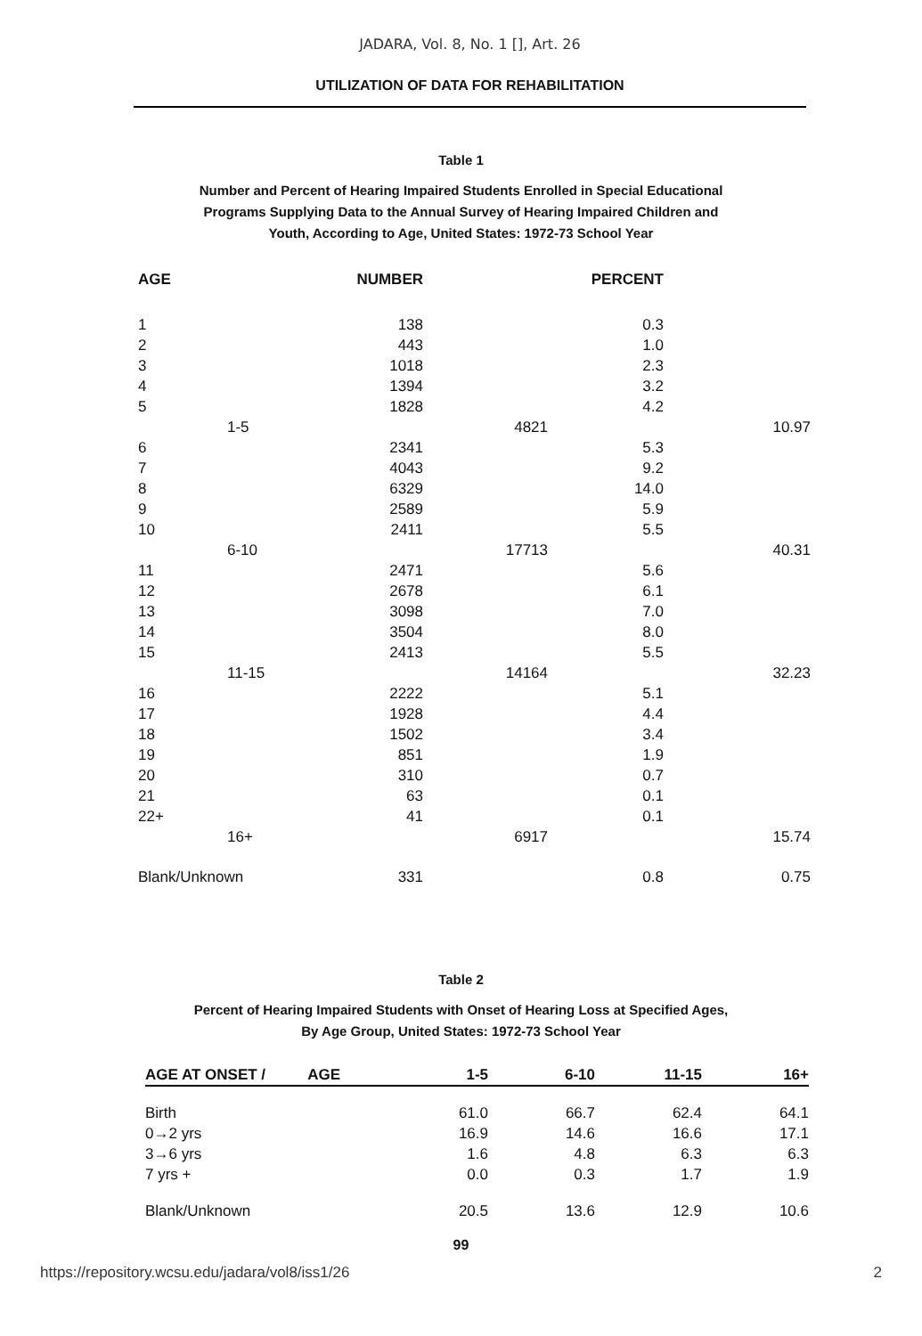JADARA, Vol. 8, No. 1 [], Art. 26
UTILIZATION OF DATA FOR REHABILITATION
Table 1
Number and Percent of Hearing Impaired Students Enrolled in Special Educational Programs Supplying Data to the Annual Survey of Hearing Impaired Children and Youth, According to Age, United States: 1972-73 School Year
| AGE | | NUMBER | | PERCENT | |
| --- | --- | --- | --- | --- | --- |
| 1 | | 138 | | 0.3 | |
| 2 | | 443 | | 1.0 | |
| 3 | | 1018 | | 2.3 | |
| 4 | | 1394 | | 3.2 | |
| 5 | | 1828 | | 4.2 | |
| | 1-5 | | 4821 | | 10.97 |
| 6 | | 2341 | | 5.3 | |
| 7 | | 4043 | | 9.2 | |
| 8 | | 6329 | | 14.0 | |
| 9 | | 2589 | | 5.9 | |
| 10 | | 2411 | | 5.5 | |
| | 6-10 | | 17713 | | 40.31 |
| 11 | | 2471 | | 5.6 | |
| 12 | | 2678 | | 6.1 | |
| 13 | | 3098 | | 7.0 | |
| 14 | | 3504 | | 8.0 | |
| 15 | | 2413 | | 5.5 | |
| | 11-15 | | 14164 | | 32.23 |
| 16 | | 2222 | | 5.1 | |
| 17 | | 1928 | | 4.4 | |
| 18 | | 1502 | | 3.4 | |
| 19 | | 851 | | 1.9 | |
| 20 | | 310 | | 0.7 | |
| 21 | | 63 | | 0.1 | |
| 22+ | | 41 | | 0.1 | |
| | 16+ | | 6917 | | 15.74 |
| Blank/Unknown | | 331 | | 0.8 | 0.75 |
Table 2
Percent of Hearing Impaired Students with Onset of Hearing Loss at Specified Ages, By Age Group, United States: 1972-73 School Year
| AGE AT ONSET / AGE | 1-5 | 6-10 | 11-15 | 16+ |
| --- | --- | --- | --- | --- |
| Birth | 61.0 | 66.7 | 62.4 | 64.1 |
| 0→2 yrs | 16.9 | 14.6 | 16.6 | 17.1 |
| 3→6 yrs | 1.6 | 4.8 | 6.3 | 6.3 |
| 7 yrs + | 0.0 | 0.3 | 1.7 | 1.9 |
| Blank/Unknown | 20.5 | 13.6 | 12.9 | 10.6 |
99
https://repository.wcsu.edu/jadara/vol8/iss1/26 2